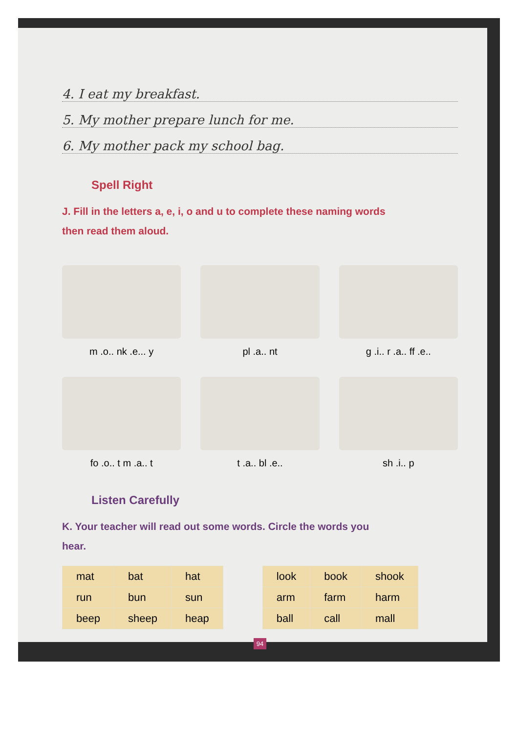4. I eat my breakfast.
5. My mother prepare lunch for me.
6. My mother pack my school bag.
Spell Right
J. Fill in the letters a, e, i, o and u to complete these naming words then read them aloud.
m .o.. nk .e... y
pl .a.. nt
g .i.. r .a.. ff .e..
fo .o.. t m .a.. t
t .a.. bl .e..
sh .i.. p
Listen Carefully
K. Your teacher will read out some words. Circle the words you hear.
| mat | bat | hat |
| run | bun | sun |
| beep | sheep | heap |
| look | book | shook |
| arm | farm | harm |
| ball | call | mall |
94